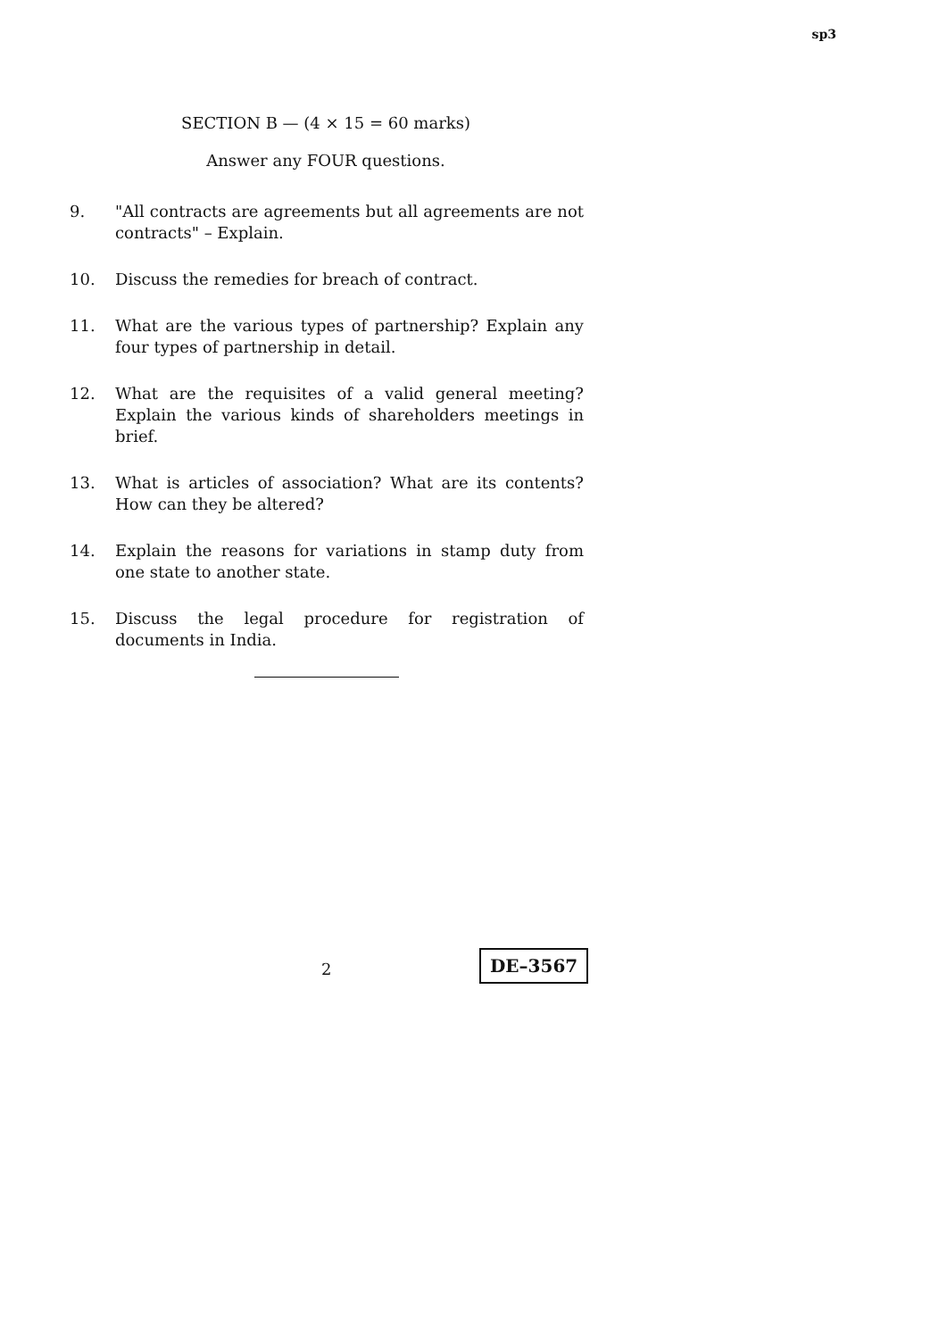sp3
SECTION B — (4 × 15 = 60 marks)
Answer any FOUR questions.
9. "All contracts are agreements but all agreements are not contracts" – Explain.
10. Discuss the remedies for breach of contract.
11. What are the various types of partnership? Explain any four types of partnership in detail.
12. What are the requisites of a valid general meeting? Explain the various kinds of shareholders meetings in brief.
13. What is articles of association? What are its contents? How can they be altered?
14. Explain the reasons for variations in stamp duty from one state to another state.
15. Discuss the legal procedure for registration of documents in India.
2 DE–3567